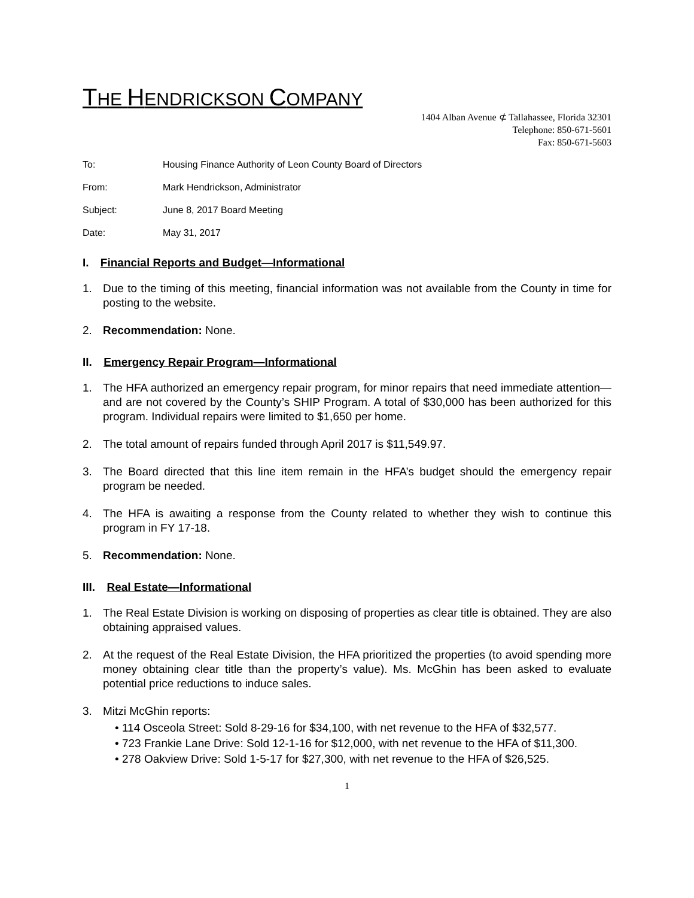THE HENDRICKSON COMPANY
1404 Alban Avenue ⊄ Tallahassee, Florida 32301
Telephone: 850-671-5601
Fax: 850-671-5603
To: Housing Finance Authority of Leon County Board of Directors
From: Mark Hendrickson, Administrator
Subject: June 8, 2017 Board Meeting
Date: May 31, 2017
I. Financial Reports and Budget—Informational
1. Due to the timing of this meeting, financial information was not available from the County in time for posting to the website.
2. Recommendation: None.
II. Emergency Repair Program—Informational
1. The HFA authorized an emergency repair program, for minor repairs that need immediate attention—and are not covered by the County’s SHIP Program. A total of $30,000 has been authorized for this program. Individual repairs were limited to $1,650 per home.
2. The total amount of repairs funded through April 2017 is $11,549.97.
3. The Board directed that this line item remain in the HFA’s budget should the emergency repair program be needed.
4. The HFA is awaiting a response from the County related to whether they wish to continue this program in FY 17-18.
5. Recommendation: None.
III. Real Estate—Informational
1. The Real Estate Division is working on disposing of properties as clear title is obtained. They are also obtaining appraised values.
2. At the request of the Real Estate Division, the HFA prioritized the properties (to avoid spending more money obtaining clear title than the property’s value). Ms. McGhin has been asked to evaluate potential price reductions to induce sales.
3. Mitzi McGhin reports:
• 114 Osceola Street: Sold 8-29-16 for $34,100, with net revenue to the HFA of $32,577.
• 723 Frankie Lane Drive: Sold 12-1-16 for $12,000, with net revenue to the HFA of $11,300.
• 278 Oakview Drive: Sold 1-5-17 for $27,300, with net revenue to the HFA of $26,525.
1